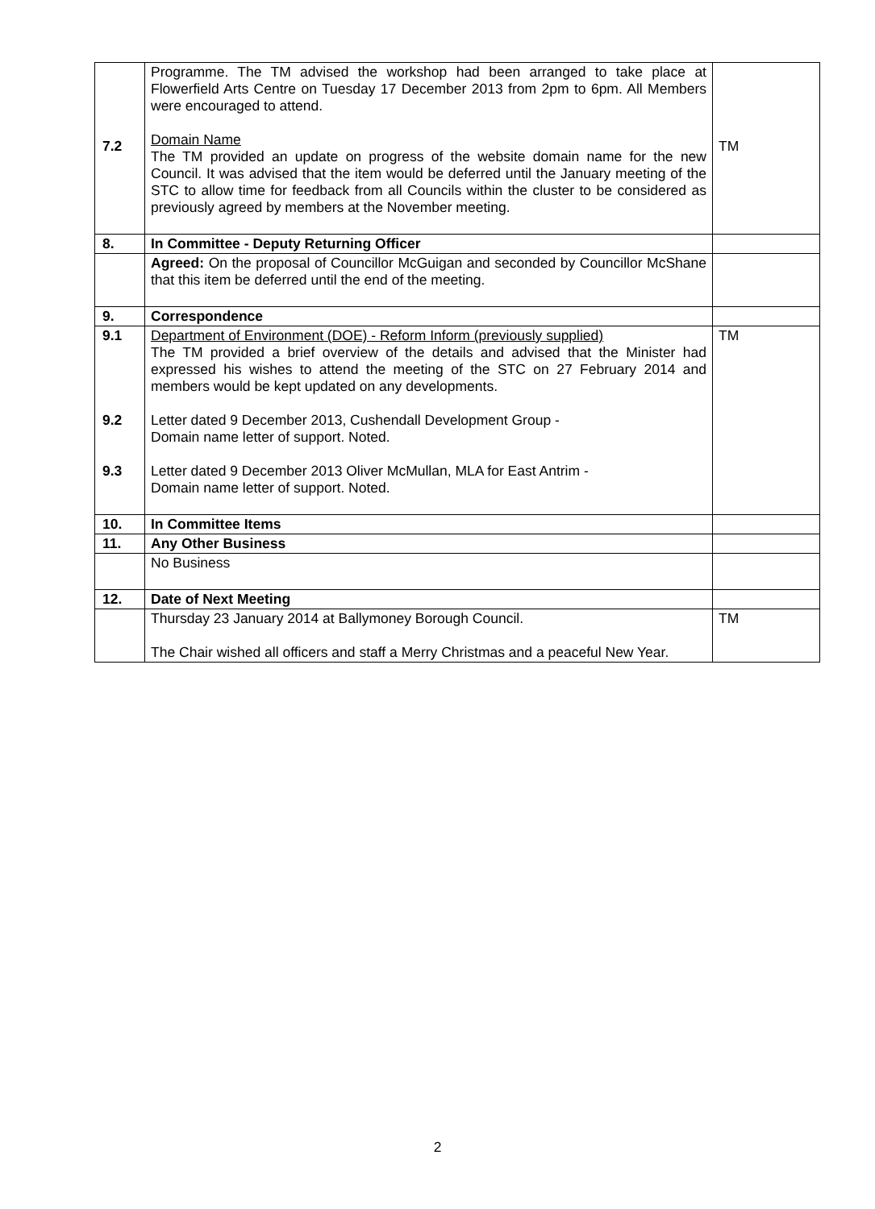| 7.2 | Programme. The TM advised the workshop had been arranged to take place at Flowerfield Arts Centre on Tuesday 17 December 2013 from 2pm to 6pm. All Members were encouraged to attend. Domain Name The TM provided an update on progress of the website domain name for the new Council. It was advised that the item would be deferred until the January meeting of the STC to allow time for feedback from all Councils within the cluster to be considered as previously agreed by members at the November meeting. | TM |
| 8. | In Committee - Deputy Returning Officer | |
| | Agreed: On the proposal of Councillor McGuigan and seconded by Councillor McShane that this item be deferred until the end of the meeting. | |
| 9. | Correspondence | |
| 9.1 9.2 9.3 | Department of Environment (DOE) - Reform Inform (previously supplied) The TM provided a brief overview of the details and advised that the Minister had expressed his wishes to attend the meeting of the STC on 27 February 2014 and members would be kept updated on any developments. Letter dated 9 December 2013, Cushendall Development Group - Domain name letter of support. Noted. Letter dated 9 December 2013 Oliver McMullan, MLA for East Antrim - Domain name letter of support. Noted. | TM |
| 10. | In Committee Items | |
| 11. | Any Other Business | |
| | No Business | |
| 12. | Date of Next Meeting | |
| | Thursday 23 January 2014 at Ballymoney Borough Council. The Chair wished all officers and staff a Merry Christmas and a peaceful New Year. | TM |
2